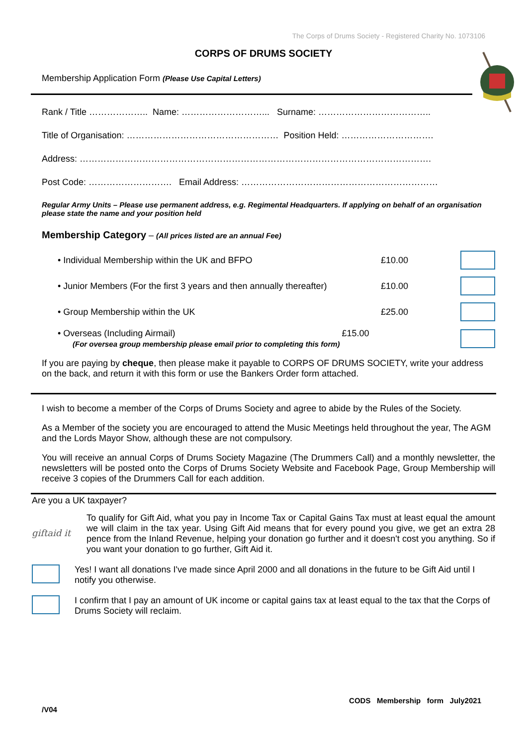The Corps of Drums Society - Registered Charity No. 1073106
CORPS OF DRUMS SOCIETY
Membership Application Form (Please Use Capital Letters)
Rank / Title ……………….. Name: ………………………... Surname: ………………………………..
Title of Organisation: …………………………………………… Position Held: ………………………….
Address: ……………………………………………………………………………………………………….
Post Code: ………………………. Email Address: …………………………………………………………
Regular Army Units – Please use permanent address, e.g. Regimental Headquarters. If applying on behalf of an organisation please state the name and your position held
Membership Category – (All prices listed are an annual Fee)
• Individual Membership within the UK and BFPO £10.00
• Junior Members (For the first 3 years and then annually thereafter) £10.00
• Group Membership within the UK £25.00
• Overseas (Including Airmail) £15.00
(For oversea group membership please email prior to completing this form)
If you are paying by cheque, then please make it payable to CORPS OF DRUMS SOCIETY, write your address on the back, and return it with this form or use the Bankers Order form attached.
I wish to become a member of the Corps of Drums Society and agree to abide by the Rules of the Society.
As a Member of the society you are encouraged to attend the Music Meetings held throughout the year, The AGM and the Lords Mayor Show, although these are not compulsory.
You will receive an annual Corps of Drums Society Magazine (The Drummers Call) and a monthly newsletter, the newsletters will be posted onto the Corps of Drums Society Website and Facebook Page, Group Membership will receive 3 copies of the Drummers Call for each addition.
Are you a UK taxpayer?
giftaid it
To qualify for Gift Aid, what you pay in Income Tax or Capital Gains Tax must at least equal the amount we will claim in the tax year. Using Gift Aid means that for every pound you give, we get an extra 28 pence from the Inland Revenue, helping your donation go further and it doesn't cost you anything. So if you want your donation to go further, Gift Aid it.
Yes! I want all donations I've made since April 2000 and all donations in the future to be Gift Aid until I notify you otherwise.
I confirm that I pay an amount of UK income or capital gains tax at least equal to the tax that the Corps of Drums Society will reclaim.
/V04 CODS Membership form July2021